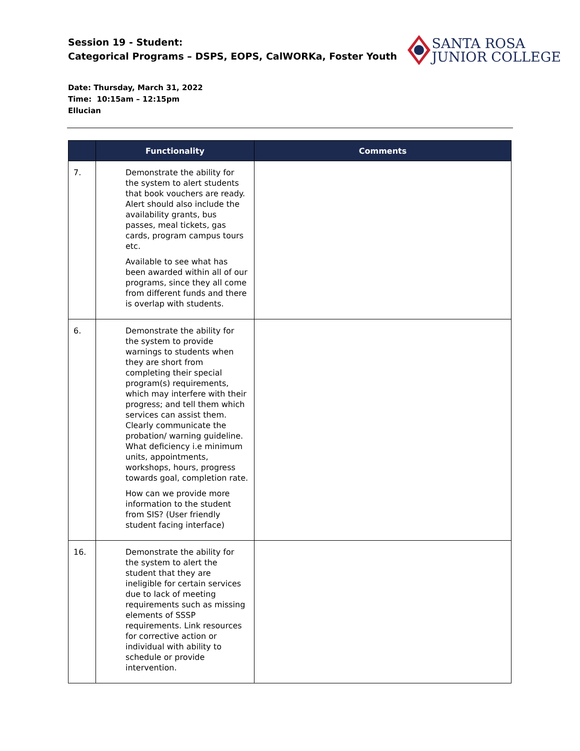Session 19 - Student:
Categorical Programs – DSPS, EOPS, CalWORKa, Foster Youth
SANTA ROSA
JUNIOR COLLEGE
Date: Thursday, March 31, 2022
Time: 10:15am – 12:15pm
Ellucian
| | Functionality | Comments |
| --- | --- | --- |
| 7. | Demonstrate the ability for the system to alert students that book vouchers are ready. Alert should also include the availability grants, bus passes, meal tickets, gas cards, program campus tours etc. Available to see what has been awarded within all of our programs, since they all come from different funds and there is overlap with students. | |
| 6. | Demonstrate the ability for the system to provide warnings to students when they are short from completing their special program(s) requirements, which may interfere with their progress; and tell them which services can assist them. Clearly communicate the probation/ warning guideline. What deficiency i.e minimum units, appointments, workshops, hours, progress towards goal, completion rate. How can we provide more information to the student from SIS? (User friendly student facing interface) | |
| 16. | Demonstrate the ability for the system to alert the student that they are ineligible for certain services due to lack of meeting requirements such as missing elements of SSSP requirements. Link resources for corrective action or individual with ability to schedule or provide intervention. | |